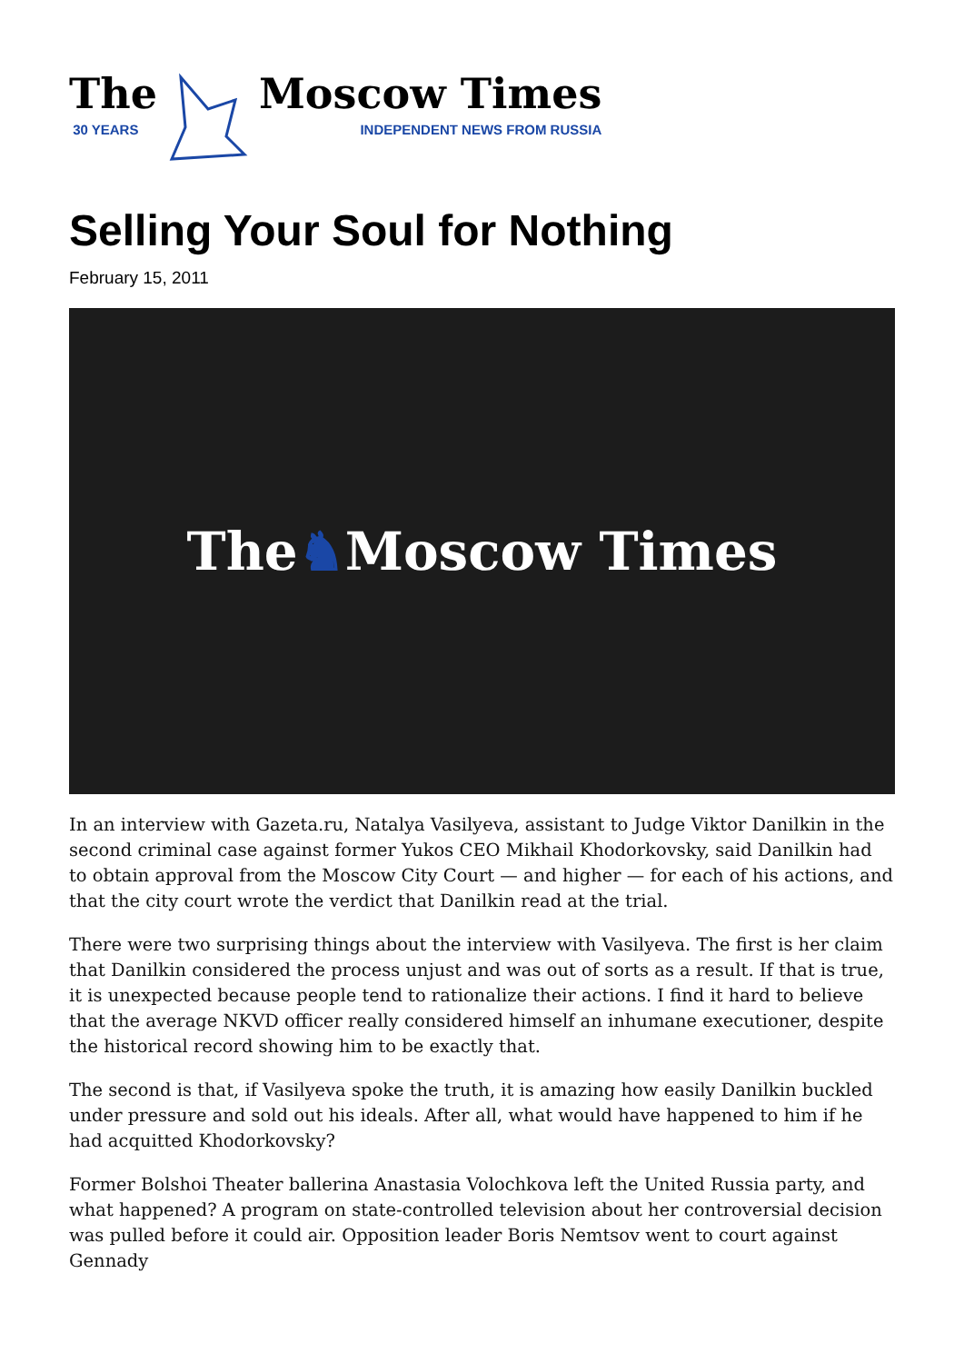The
30 YEARS
Moscow Times
INDEPENDENT NEWS FROM RUSSIA
Selling Your Soul for Nothing
February 15, 2011
The ♞ Moscow Times
In an interview with Gazeta.ru, Natalya Vasilyeva, assistant to Judge Viktor Danilkin in the second criminal case against former Yukos CEO Mikhail Khodorkovsky, said Danilkin had to obtain approval from the Moscow City Court — and higher — for each of his actions, and that the city court wrote the verdict that Danilkin read at the trial.
There were two surprising things about the interview with Vasilyeva. The first is her claim that Danilkin considered the process unjust and was out of sorts as a result. If that is true, it is unexpected because people tend to rationalize their actions. I find it hard to believe that the average NKVD officer really considered himself an inhumane executioner, despite the historical record showing him to be exactly that.
The second is that, if Vasilyeva spoke the truth, it is amazing how easily Danilkin buckled under pressure and sold out his ideals. After all, what would have happened to him if he had acquitted Khodorkovsky?
Former Bolshoi Theater ballerina Anastasia Volochkova left the United Russia party, and what happened? A program on state-controlled television about her controversial decision was pulled before it could air. Opposition leader Boris Nemtsov went to court against Gennady